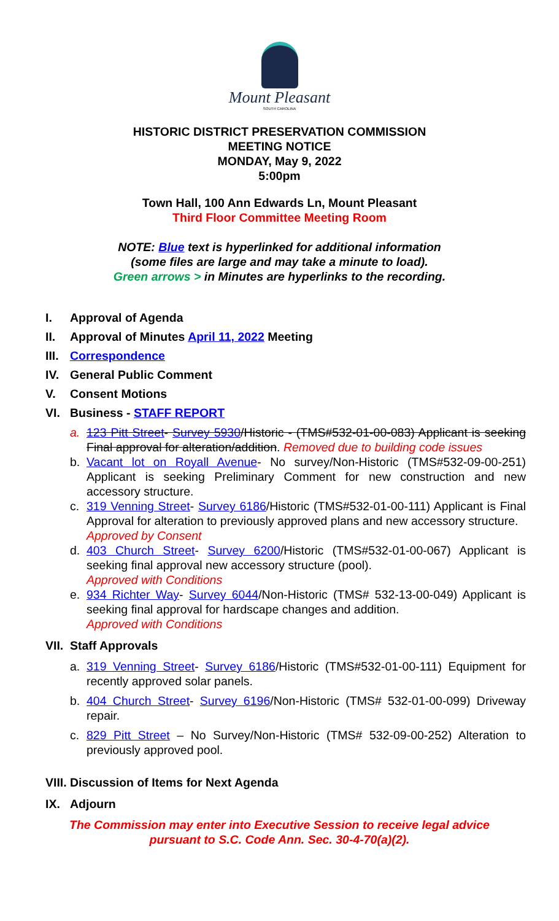Mount Pleasant
SOUTH CAROLINA
HISTORIC DISTRICT PRESERVATION COMMISSION
MEETING NOTICE
MONDAY, May 9, 2022
5:00pm
Town Hall, 100 Ann Edwards Ln, Mount Pleasant
Third Floor Committee Meeting Room
NOTE: Blue text is hyperlinked for additional information
(some files are large and may take a minute to load).
Green arrows > in Minutes are hyperlinks to the recording.
I. Approval of Agenda
II. Approval of Minutes April 11, 2022 Meeting
III. Correspondence
IV. General Public Comment
V. Consent Motions
VI. Business - STAFF REPORT
a. 123 Pitt Street- Survey 5930/Historic - (TMS#532-01-00-083) Applicant is seeking Final approval for alteration/addition. Removed due to building code issues
b. Vacant lot on Royall Avenue- No survey/Non-Historic (TMS#532-09-00-251) Applicant is seeking Preliminary Comment for new construction and new accessory structure.
c. 319 Venning Street- Survey 6186/Historic (TMS#532-01-00-111) Applicant is Final Approval for alteration to previously approved plans and new accessory structure.
Approved by Consent
d. 403 Church Street- Survey 6200/Historic (TMS#532-01-00-067) Applicant is seeking final approval new accessory structure (pool).
Approved with Conditions
e. 934 Richter Way- Survey 6044/Non-Historic (TMS# 532-13-00-049) Applicant is seeking final approval for hardscape changes and addition.
Approved with Conditions
VII. Staff Approvals
a. 319 Venning Street- Survey 6186/Historic (TMS#532-01-00-111) Equipment for recently approved solar panels.
b. 404 Church Street- Survey 6196/Non-Historic (TMS# 532-01-00-099) Driveway repair.
c. 829 Pitt Street – No Survey/Non-Historic (TMS# 532-09-00-252) Alteration to previously approved pool.
VIII. Discussion of Items for Next Agenda
IX. Adjourn
The Commission may enter into Executive Session to receive legal advice
pursuant to S.C. Code Ann. Sec. 30-4-70(a)(2).